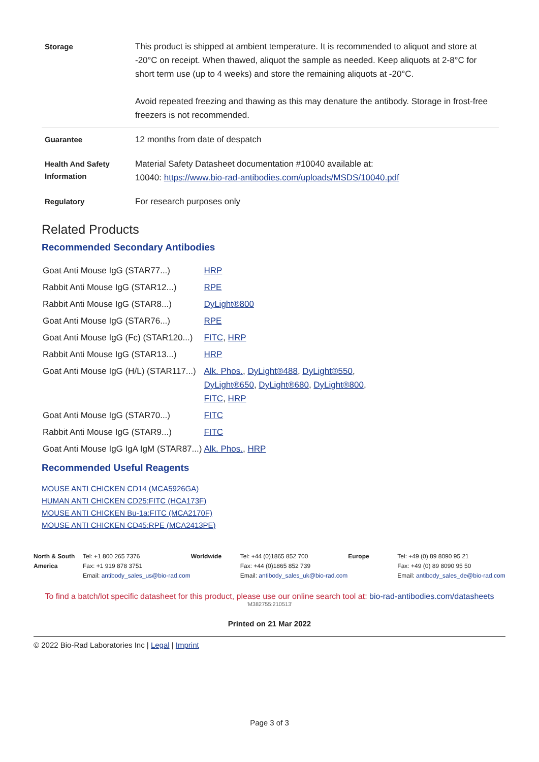| Storage | This product is shipped at ambient temperature. It is recommended to aliquot and store at -20°C on receipt. When thawed, aliquot the sample as needed. Keep aliquots at 2-8°C for short term use (up to 4 weeks) and store the remaining aliquots at -20°C. Avoid repeated freezing and thawing as this may denature the antibody. Storage in frost-free freezers is not recommended. |
| Guarantee | 12 months from date of despatch |
| Health And Safety Information | Material Safety Datasheet documentation #10040 available at: 10040: https://www.bio-rad-antibodies.com/uploads/MSDS/10040.pdf |
| Regulatory | For research purposes only |
Related Products
Recommended Secondary Antibodies
| Goat Anti Mouse IgG (STAR77...) | HRP |
| Rabbit Anti Mouse IgG (STAR12...) | RPE |
| Rabbit Anti Mouse IgG (STAR8...) | DyLight®800 |
| Goat Anti Mouse IgG (STAR76...) | RPE |
| Goat Anti Mouse IgG (Fc) (STAR120...) | FITC , HRP |
| Rabbit Anti Mouse IgG (STAR13...) | HRP |
| Goat Anti Mouse IgG (H/L) (STAR117...) | Alk. Phos. , DyLight®488 , DyLight®550 , DyLight®650 , DyLight®680 , DyLight®800 , FITC , HRP |
| Goat Anti Mouse IgG (STAR70...) | FITC |
| Rabbit Anti Mouse IgG (STAR9...) | FITC |
| Goat Anti Mouse IgG IgA IgM (STAR87...) | Alk. Phos. , HRP |
Recommended Useful Reagents
MOUSE ANTI CHICKEN CD14 (MCA5926GA)
HUMAN ANTI CHICKEN CD25:FITC (HCA173F)
MOUSE ANTI CHICKEN Bu-1a:FITC (MCA2170F)
MOUSE ANTI CHICKEN CD45:RPE (MCA2413PE)
North & South America Tel: +1 800 265 7376
Fax: +1 919 878 3751
Email: antibody_sales_us@bio-rad.com
Worldwide Tel: +44 (0)1865 852 700
Fax: +44 (0)1865 852 739
Email: antibody_sales_uk@bio-rad.com
Europe Tel: +49 (0) 89 8090 95 21
Fax: +49 (0) 89 8090 95 50
Email: antibody_sales_de@bio-rad.com
To find a batch/lot specific datasheet for this product, please use our online search tool at: bio-rad-antibodies.com/datasheets
'M382755:210513'
Printed on 21 Mar 2022
© 2022 Bio-Rad Laboratories Inc | Legal | Imprint
Page 3 of 3